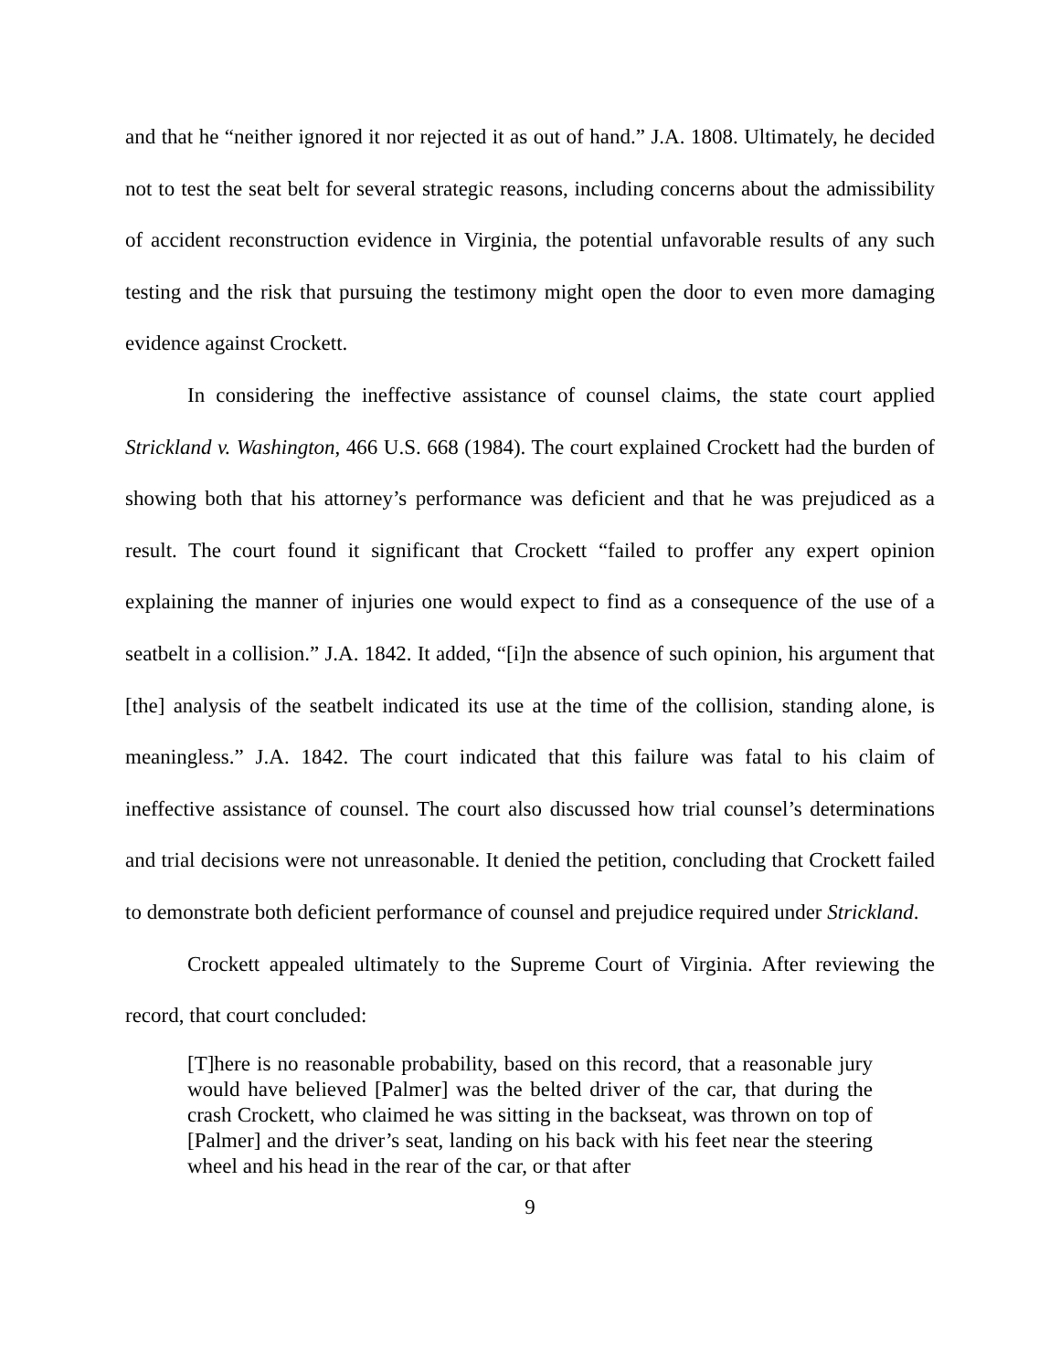and that he “neither ignored it nor rejected it as out of hand.” J.A. 1808. Ultimately, he decided not to test the seat belt for several strategic reasons, including concerns about the admissibility of accident reconstruction evidence in Virginia, the potential unfavorable results of any such testing and the risk that pursuing the testimony might open the door to even more damaging evidence against Crockett.
In considering the ineffective assistance of counsel claims, the state court applied Strickland v. Washington, 466 U.S. 668 (1984). The court explained Crockett had the burden of showing both that his attorney’s performance was deficient and that he was prejudiced as a result. The court found it significant that Crockett “failed to proffer any expert opinion explaining the manner of injuries one would expect to find as a consequence of the use of a seatbelt in a collision.” J.A. 1842. It added, “[i]n the absence of such opinion, his argument that [the] analysis of the seatbelt indicated its use at the time of the collision, standing alone, is meaningless.” J.A. 1842. The court indicated that this failure was fatal to his claim of ineffective assistance of counsel. The court also discussed how trial counsel’s determinations and trial decisions were not unreasonable. It denied the petition, concluding that Crockett failed to demonstrate both deficient performance of counsel and prejudice required under Strickland.
Crockett appealed ultimately to the Supreme Court of Virginia. After reviewing the record, that court concluded:
[T]here is no reasonable probability, based on this record, that a reasonable jury would have believed [Palmer] was the belted driver of the car, that during the crash Crockett, who claimed he was sitting in the backseat, was thrown on top of [Palmer] and the driver’s seat, landing on his back with his feet near the steering wheel and his head in the rear of the car, or that after
9